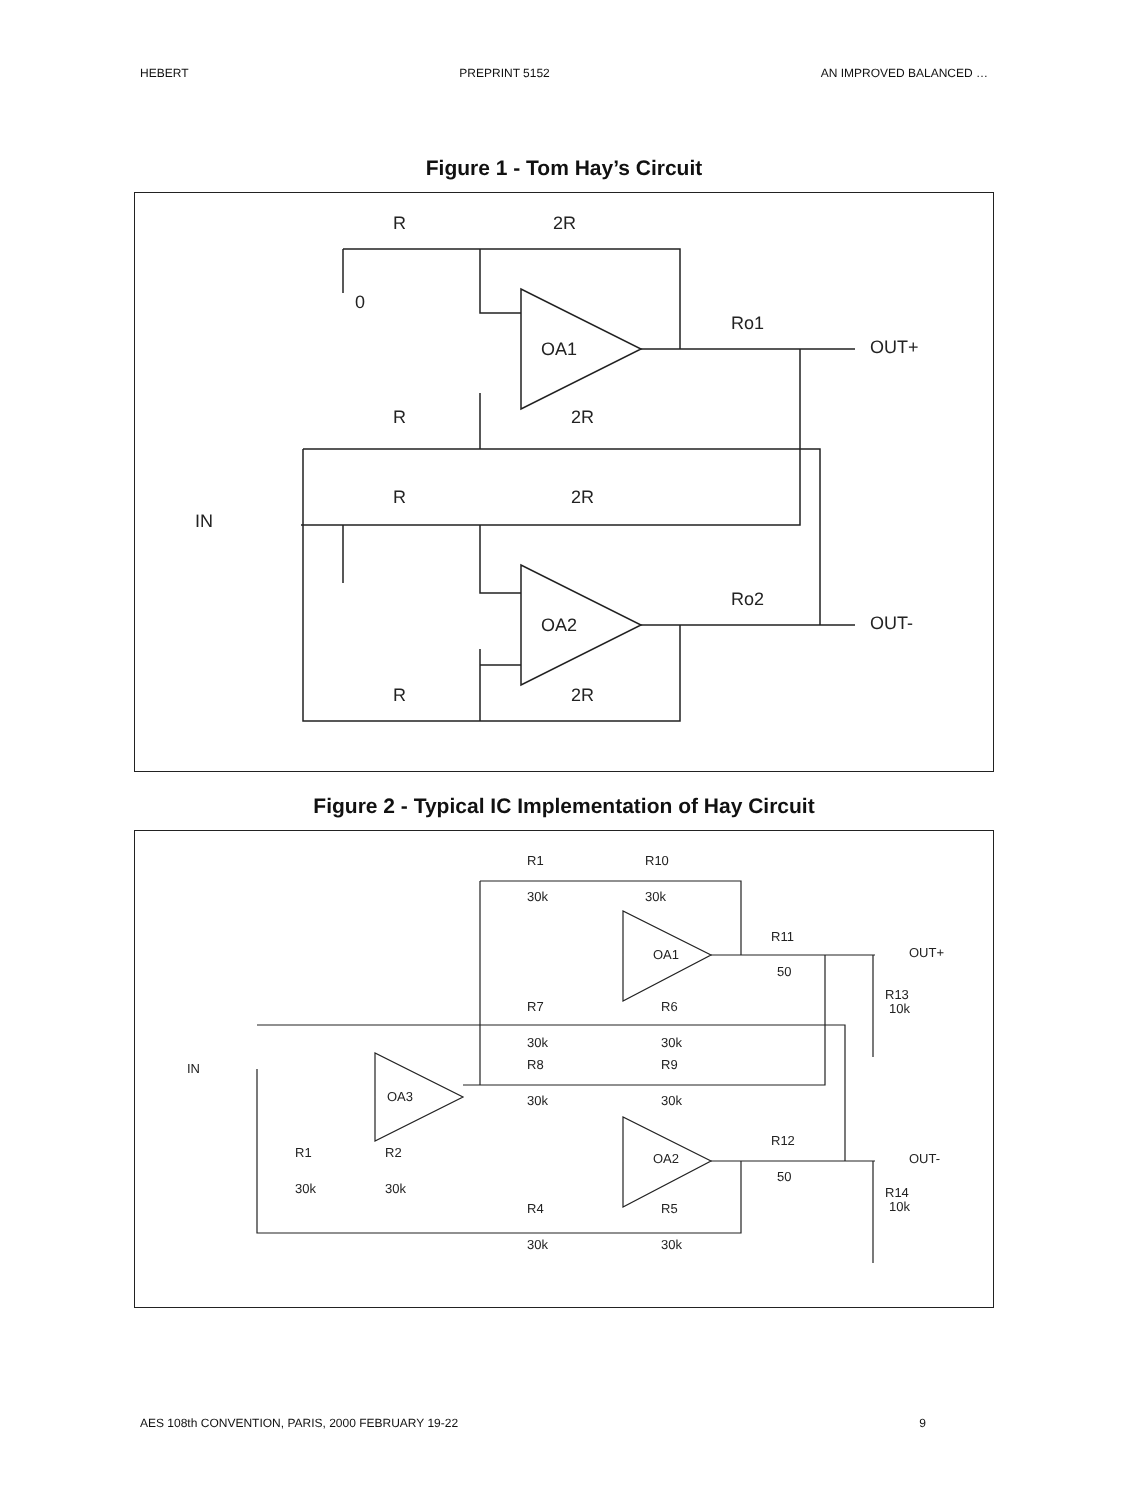HEBERT PREPRINT 5152 AN IMPROVED BALANCED …
Figure 1 - Tom Hay’s Circuit
R
2R
0
Ro1
OA1
R
2R
R
2R
OA2
Ro2
R
2R
IN
OUT+
OUT-
Figure 2 - Typical IC Implementation of Hay Circuit
R1
R10
30k
30k
OA1
R11
50
R13
10k
R7
R6
30k
30k
R8
R9
30k
30k
OA3
OA2
R12
50
R1
R2
30k
30k
R14
10k
R4
R5
30k
30k
IN
OUT+
OUT-
AES 108th CONVENTION, PARIS, 2000 FEBRUARY 19-22 9